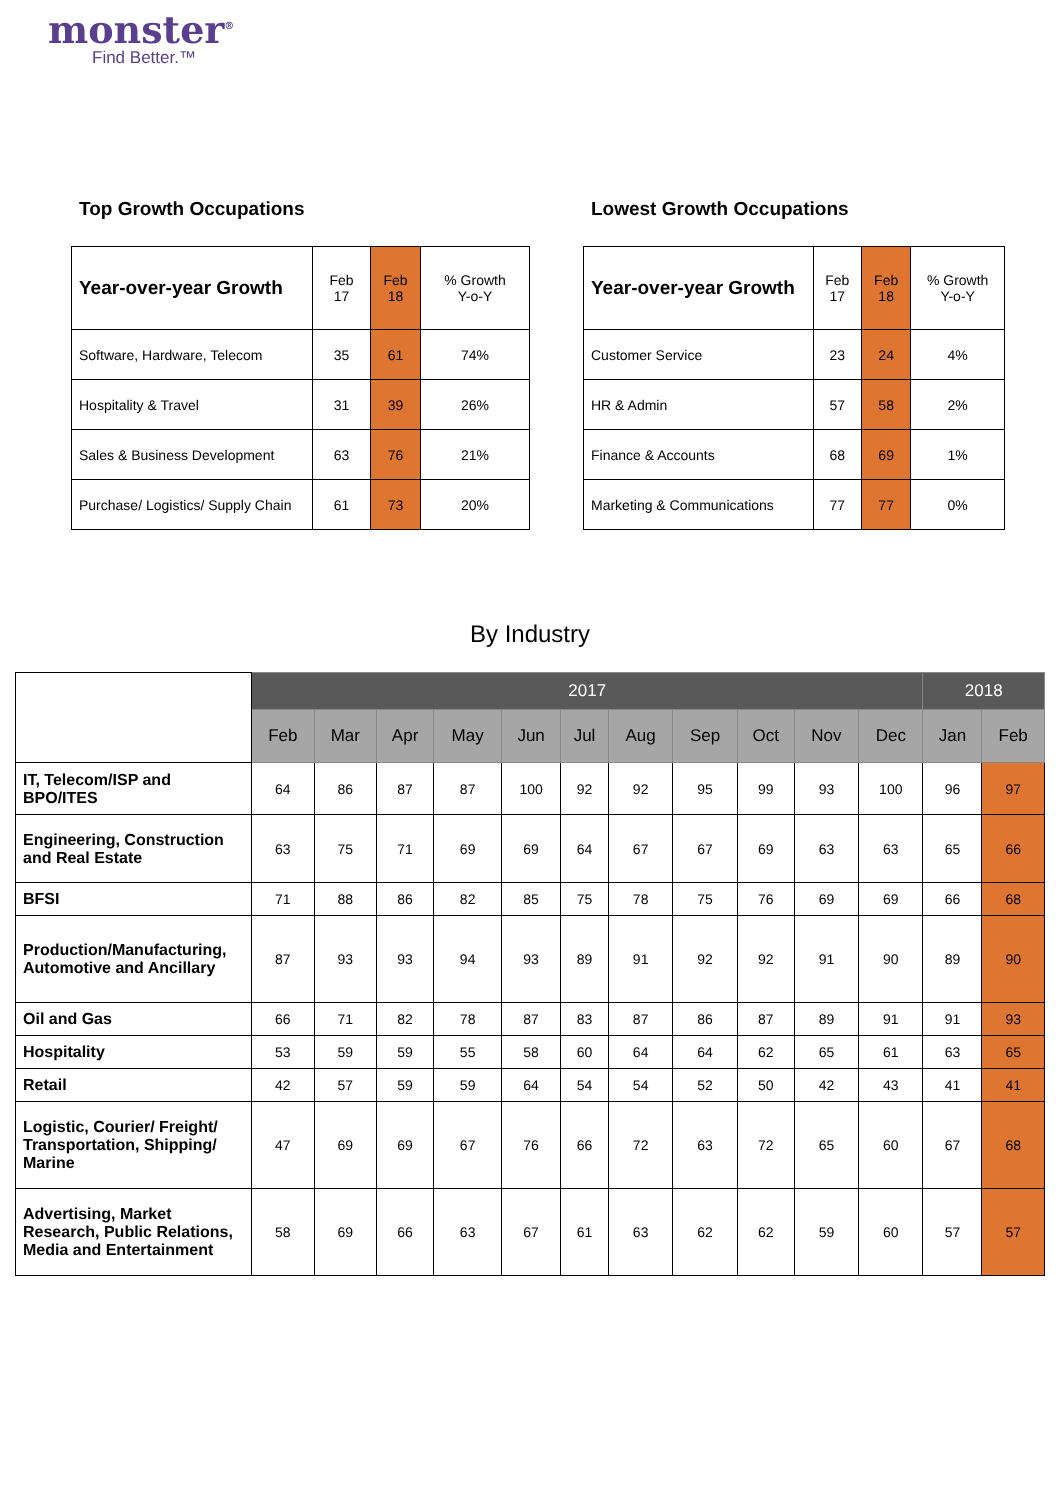monster<sup>®</sup>
Find Better.™
Top Growth Occupations
| Year-over-year Growth | Feb 17 | Feb 18 | % Growth Y-o-Y |
| Software, Hardware, Telecom | 35 | 61 | 74% |
| Hospitality & Travel | 31 | 39 | 26% |
| Sales & Business Development | 63 | 76 | 21% |
| Purchase/ Logistics/ Supply Chain | 61 | 73 | 20% |
Lowest Growth Occupations
| Year-over-year Growth | Feb 17 | Feb 18 | % Growth Y-o-Y |
| Customer Service | 23 | 24 | 4% |
| HR & Admin | 57 | 58 | 2% |
| Finance & Accounts | 68 | 69 | 1% |
| Marketing & Communications | 77 | 77 | 0% |
By Industry
| | 2017 | | | | | | | | | | | 2018 | |
| | Feb | Mar | Apr | May | Jun | Jul | Aug | Sep | Oct | Nov | Dec | Jan | Feb |
| IT, Telecom/ISP and BPO/ITES | 64 | 86 | 87 | 87 | 100 | 92 | 92 | 95 | 99 | 93 | 100 | 96 | 97 |
| Engineering, Construction and Real Estate | 63 | 75 | 71 | 69 | 69 | 64 | 67 | 67 | 69 | 63 | 63 | 65 | 66 |
| BFSI | 71 | 88 | 86 | 82 | 85 | 75 | 78 | 75 | 76 | 69 | 69 | 66 | 68 |
| Production/Manufacturing, Automotive and Ancillary | 87 | 93 | 93 | 94 | 93 | 89 | 91 | 92 | 92 | 91 | 90 | 89 | 90 |
| Oil and Gas | 66 | 71 | 82 | 78 | 87 | 83 | 87 | 86 | 87 | 89 | 91 | 91 | 93 |
| Hospitality | 53 | 59 | 59 | 55 | 58 | 60 | 64 | 64 | 62 | 65 | 61 | 63 | 65 |
| Retail | 42 | 57 | 59 | 59 | 64 | 54 | 54 | 52 | 50 | 42 | 43 | 41 | 41 |
| Logistic, Courier/ Freight/ Transportation, Shipping/ Marine | 47 | 69 | 69 | 67 | 76 | 66 | 72 | 63 | 72 | 65 | 60 | 67 | 68 |
| Advertising, Market Research, Public Relations, Media and Entertainment | 58 | 69 | 66 | 63 | 67 | 61 | 63 | 62 | 62 | 59 | 60 | 57 | 57 |